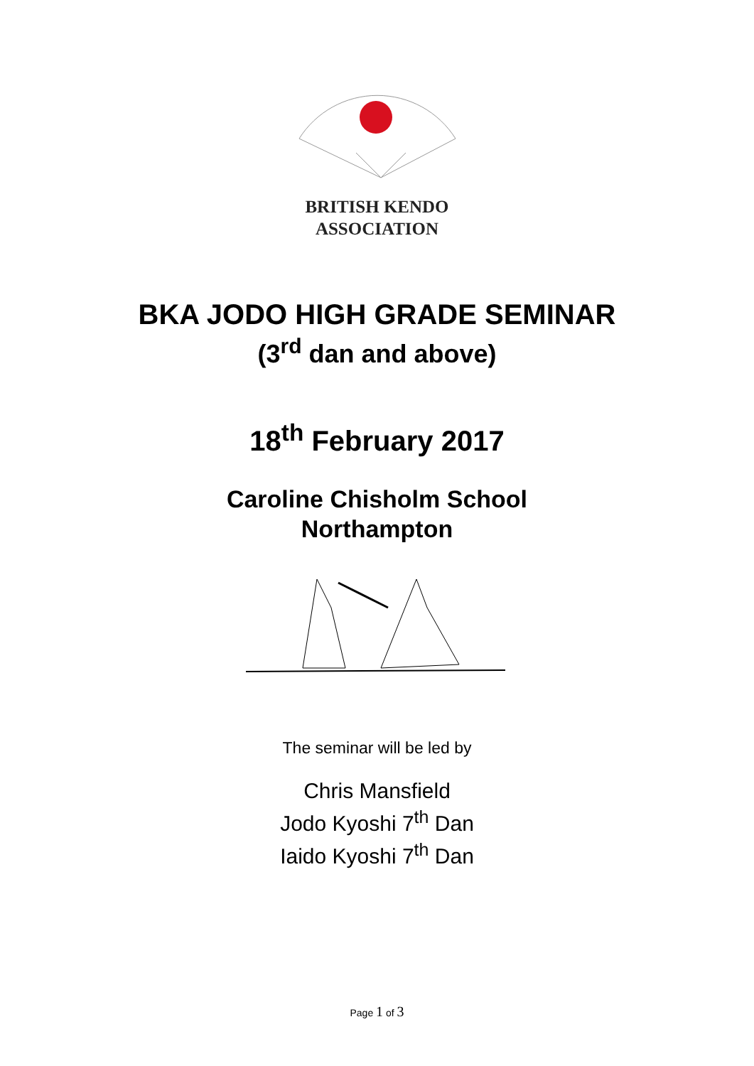BRITISH KENDO
ASSOCIATION
BKA JODO HIGH GRADE SEMINAR
(3<sup>rd</sup> dan and above)
18<sup>th</sup> February 2017
Caroline Chisholm School
Northampton
The seminar will be led by
Chris Mansfield
Jodo Kyoshi 7<sup>th</sup> Dan
Iaido Kyoshi 7<sup>th</sup> Dan
Page 1 of 3